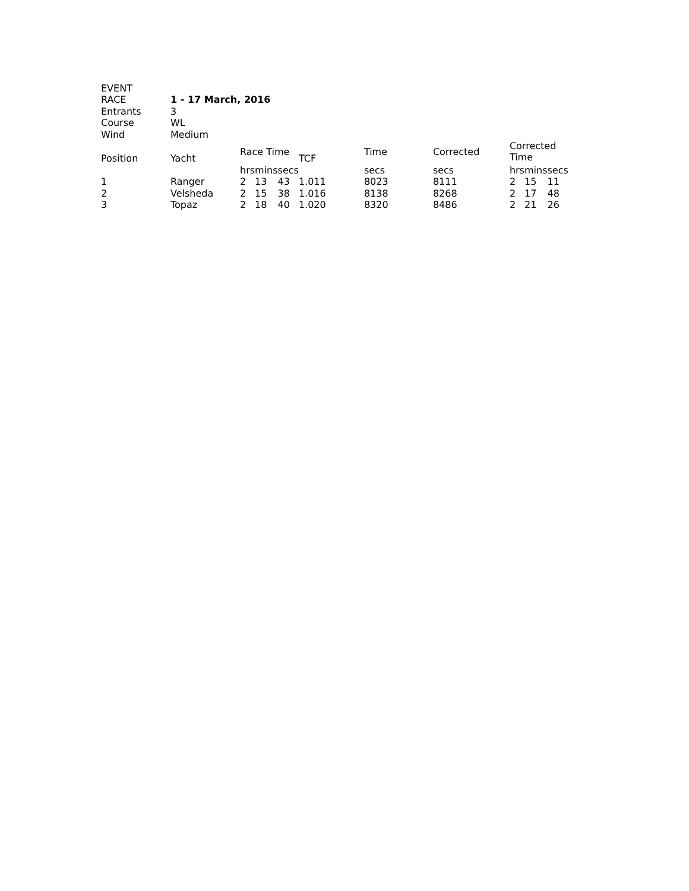| EVENT | | | | | | | | | | |
| RACE | 1 - 17 March, 2016 | | | | | | | | | |
| Entrants | 3 | | | | | | | | | |
| Course | WL | | | | | | | | | |
| Wind | Medium | | | | | | | | | |
| Position | Yacht | Race Time | | | TCF | Time | Corrected | Corrected Time | | |
| | | hrs | mins | secs | | secs | secs | hrs | mins | secs |
| 1 | Ranger | 2 | 13 | 43 | 1.011 | 8023 | 8111 | 2 | 15 | 11 |
| 2 | Velsheda | 2 | 15 | 38 | 1.016 | 8138 | 8268 | 2 | 17 | 48 |
| 3 | Topaz | 2 | 18 | 40 | 1.020 | 8320 | 8486 | 2 | 21 | 26 |